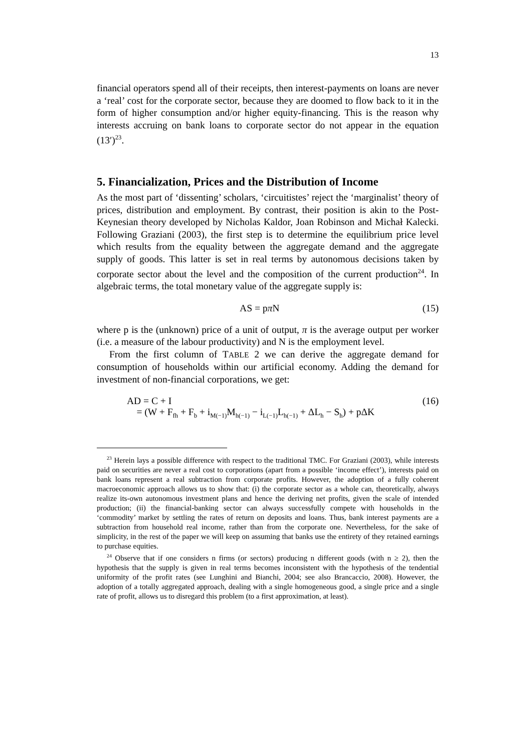13
financial operators spend all of their receipts, then interest-payments on loans are never a ‘real’ cost for the corporate sector, because they are doomed to flow back to it in the form of higher consumption and/or higher equity-financing. This is the reason why interests accruing on bank loans to corporate sector do not appear in the equation (13′)<sup>23</sup>.
5. Financialization, Prices and the Distribution of Income
As the most part of ‘dissenting’ scholars, ‘circuitistes’ reject the ‘marginalist’ theory of prices, distribution and employment. By contrast, their position is akin to the Post-Keynesian theory developed by Nicholas Kaldor, Joan Robinson and Michał Kalecki. Following Graziani (2003), the first step is to determine the equilibrium price level which results from the equality between the aggregate demand and the aggregate supply of goods. This latter is set in real terms by autonomous decisions taken by corporate sector about the level and the composition of the current production<sup>24</sup>. In algebraic terms, the total monetary value of the aggregate supply is:
AS = pπ N (15)
where p is the (unknown) price of a unit of output, π is the average output per worker (i.e. a measure of the labour productivity) and N is the employment level.
From the first column of TABLE 2 we can derive the aggregate demand for consumption of households within our artificial economy. Adding the demand for investment of non-financial corporations, we get:
AD = C + I
= (W + F<sub>fh</sub> + F<sub>b</sub> + i<sub>M(−1)</sub>M<sub>h(−1)</sub> − i<sub>L(−1)</sub>L<sub>h(−1)</sub> + ΔL<sub>h</sub> − S<sub>h</sub>) + pΔK (16)
<sup>23</sup> Herein lays a possible difference with respect to the traditional TMC. For Graziani (2003), while interests paid on securities are never a real cost to corporations (apart from a possible ‘income effect’), interests paid on bank loans represent a real subtraction from corporate profits. However, the adoption of a fully coherent macroeconomic approach allows us to show that: (i) the corporate sector as a whole can, theoretically, always realize its-own autonomous investment plans and hence the deriving net profits, given the scale of intended production; (ii) the financial-banking sector can always successfully compete with households in the ‘commodity’ market by settling the rates of return on deposits and loans. Thus, bank interest payments are a subtraction from household real income, rather than from the corporate one. Nevertheless, for the sake of simplicity, in the rest of the paper we will keep on assuming that banks use the entirety of they retained earnings to purchase equities.
<sup>24</sup> Observe that if one considers n firms (or sectors) producing n different goods (with n ≥ 2), then the hypothesis that the supply is given in real terms becomes inconsistent with the hypothesis of the tendential uniformity of the profit rates (see Lunghini and Bianchi, 2004; see also Brancaccio, 2008). However, the adoption of a totally aggregated approach, dealing with a single homogeneous good, a single price and a single rate of profit, allows us to disregard this problem (to a first approximation, at least).